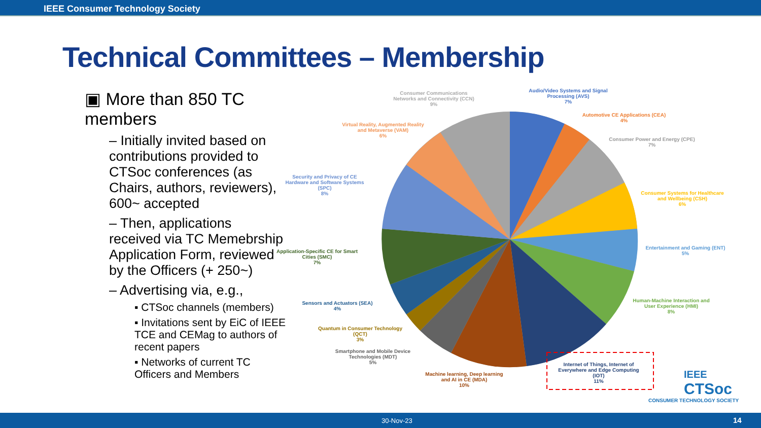IEEE Consumer Technology Society
Technical Committees – Membership
▣ More than 850 TC members
– Initially invited based on contributions provided to CTSoc conferences (as Chairs, authors, reviewers), 600~ accepted
– Then, applications received via TC Memebrship Application Form, reviewed by the Officers (+ 250~)
– Advertising via, e.g.,
▪ CTSoc channels (members)
▪ Invitations sent by EiC of IEEE TCE and CEMag to authors of recent papers
▪ Networks of current TC Officers and Members
Consumer Communications Networks and Connectivity (CCN)
9%
Audio/Video Systems and Signal Processing (AVS)
7%
Automotive CE Applications (CEA)
4%
Virtual Reality, Augmented Reality and Metaverse (VAM)
6%
Consumer Power and Energy (CPE)
7%
Security and Privacy of CE Hardware and Software Systems (SPC)
8%
Consumer Systems for Healthcare and Wellbeing (CSH)
6%
Application-Specific CE for Smart Cities (SMC)
7%
Entertainment and Gaming (ENT)
5%
Sensors and Actuators (SEA)
4%
Human-Machine Interaction and User Experience (HMI)
8%
Quantum in Consumer Technology (QCT)
3%
Smartphone and Mobile Device Technologies (MDT)
5%
Machine learning, Deep learning and AI in CE (MDA)
10%
Internet of Things, Internet of Everywhere and Edge Computing (IOT)
11%
IEEE
CTSoc
CONSUMER TECHNOLOGY SOCIETY
30-Nov-23 14